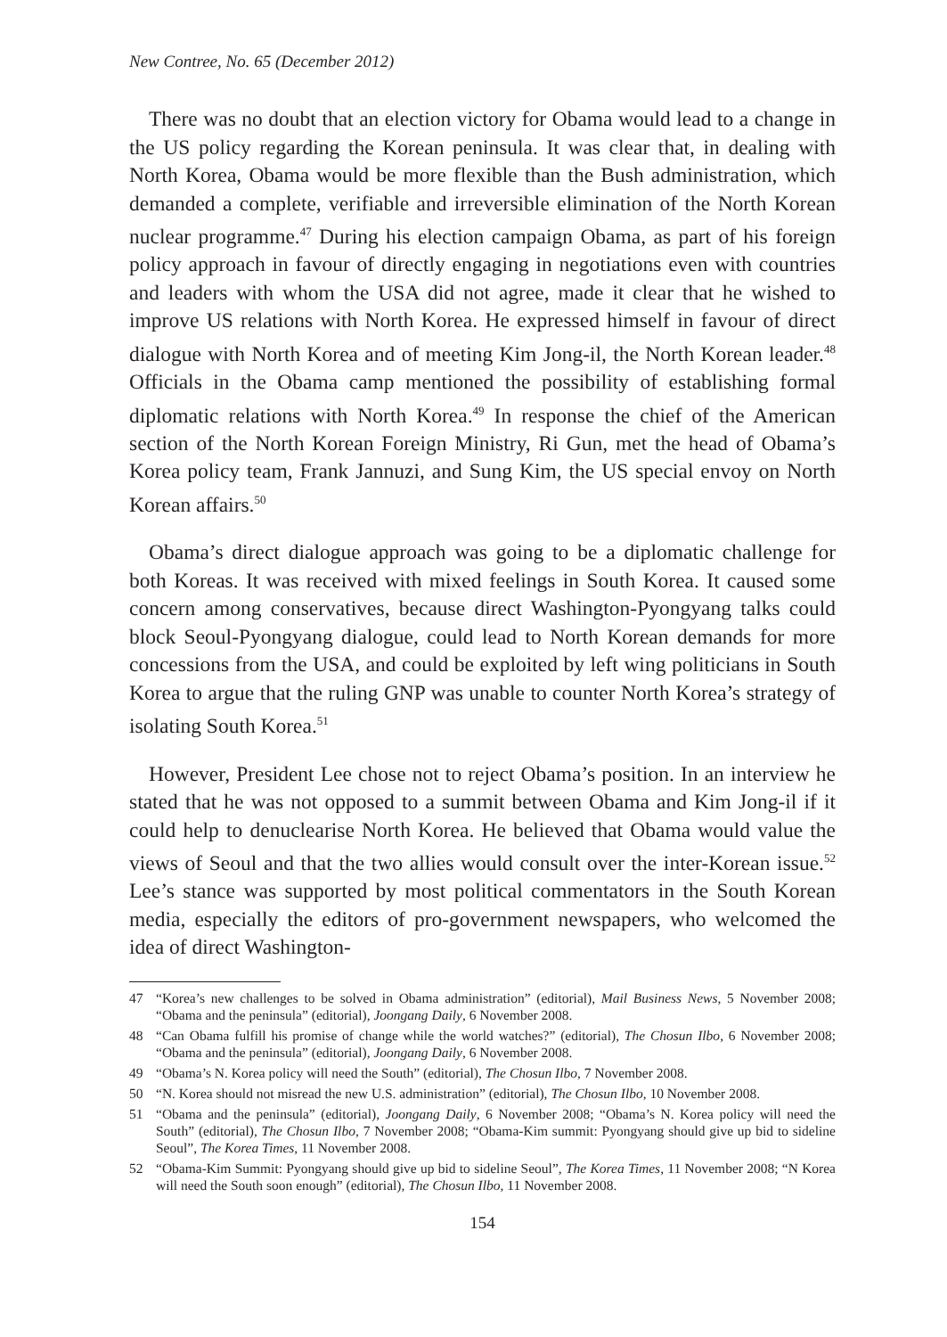New Contree, No. 65 (December 2012)
There was no doubt that an election victory for Obama would lead to a change in the US policy regarding the Korean peninsula. It was clear that, in dealing with North Korea, Obama would be more flexible than the Bush administration, which demanded a complete, verifiable and irreversible elimination of the North Korean nuclear programme.<sup>47</sup> During his election campaign Obama, as part of his foreign policy approach in favour of directly engaging in negotiations even with countries and leaders with whom the USA did not agree, made it clear that he wished to improve US relations with North Korea. He expressed himself in favour of direct dialogue with North Korea and of meeting Kim Jong-il, the North Korean leader.<sup>48</sup> Officials in the Obama camp mentioned the possibility of establishing formal diplomatic relations with North Korea.<sup>49</sup> In response the chief of the American section of the North Korean Foreign Ministry, Ri Gun, met the head of Obama’s Korea policy team, Frank Jannuzi, and Sung Kim, the US special envoy on North Korean affairs.<sup>50</sup>
Obama’s direct dialogue approach was going to be a diplomatic challenge for both Koreas. It was received with mixed feelings in South Korea. It caused some concern among conservatives, because direct Washington-Pyongyang talks could block Seoul-Pyongyang dialogue, could lead to North Korean demands for more concessions from the USA, and could be exploited by left wing politicians in South Korea to argue that the ruling GNP was unable to counter North Korea’s strategy of isolating South Korea.<sup>51</sup>
However, President Lee chose not to reject Obama’s position. In an interview he stated that he was not opposed to a summit between Obama and Kim Jong-il if it could help to denuclearise North Korea. He believed that Obama would value the views of Seoul and that the two allies would consult over the inter-Korean issue.<sup>52</sup> Lee’s stance was supported by most political commentators in the South Korean media, especially the editors of pro-government newspapers, who welcomed the idea of direct Washington-
47 “Korea’s new challenges to be solved in Obama administration” (editorial), Mail Business News, 5 November 2008; “Obama and the peninsula” (editorial), Joongang Daily, 6 November 2008.
48 “Can Obama fulfill his promise of change while the world watches?” (editorial), The Chosun Ilbo, 6 November 2008; “Obama and the peninsula” (editorial), Joongang Daily, 6 November 2008.
49 “Obama’s N. Korea policy will need the South” (editorial), The Chosun Ilbo, 7 November 2008.
50 “N. Korea should not misread the new U.S. administration” (editorial), The Chosun Ilbo, 10 November 2008.
51 “Obama and the peninsula” (editorial), Joongang Daily, 6 November 2008; “Obama’s N. Korea policy will need the South” (editorial), The Chosun Ilbo, 7 November 2008; “Obama-Kim summit: Pyongyang should give up bid to sideline Seoul”, The Korea Times, 11 November 2008.
52 “Obama-Kim Summit: Pyongyang should give up bid to sideline Seoul”, The Korea Times, 11 November 2008; “N Korea will need the South soon enough” (editorial), The Chosun Ilbo, 11 November 2008.
154